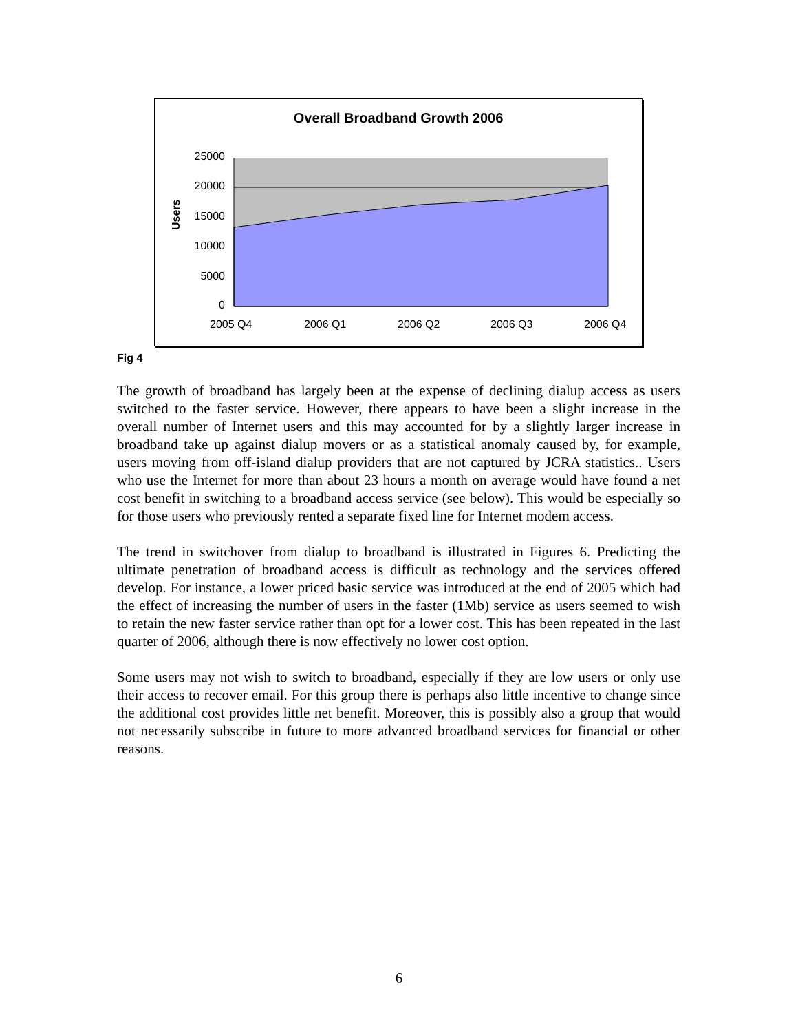Overall Broadband Growth 2006
Users
25000
20000
15000
10000
5000
0
2005 Q4 2006 Q1 2006 Q2 2006 Q3 2006 Q4
Fig 4
The growth of broadband has largely been at the expense of declining dialup access as users switched to the faster service. However, there appears to have been a slight increase in the overall number of Internet users and this may accounted for by a slightly larger increase in broadband take up against dialup movers or as a statistical anomaly caused by, for example, users moving from off-island dialup providers that are not captured by JCRA statistics.. Users who use the Internet for more than about 23 hours a month on average would have found a net cost benefit in switching to a broadband access service (see below). This would be especially so for those users who previously rented a separate fixed line for Internet modem access.
The trend in switchover from dialup to broadband is illustrated in Figures 6. Predicting the ultimate penetration of broadband access is difficult as technology and the services offered develop. For instance, a lower priced basic service was introduced at the end of 2005 which had the effect of increasing the number of users in the faster (1Mb) service as users seemed to wish to retain the new faster service rather than opt for a lower cost. This has been repeated in the last quarter of 2006, although there is now effectively no lower cost option.
Some users may not wish to switch to broadband, especially if they are low users or only use their access to recover email. For this group there is perhaps also little incentive to change since the additional cost provides little net benefit. Moreover, this is possibly also a group that would not necessarily subscribe in future to more advanced broadband services for financial or other reasons.
6